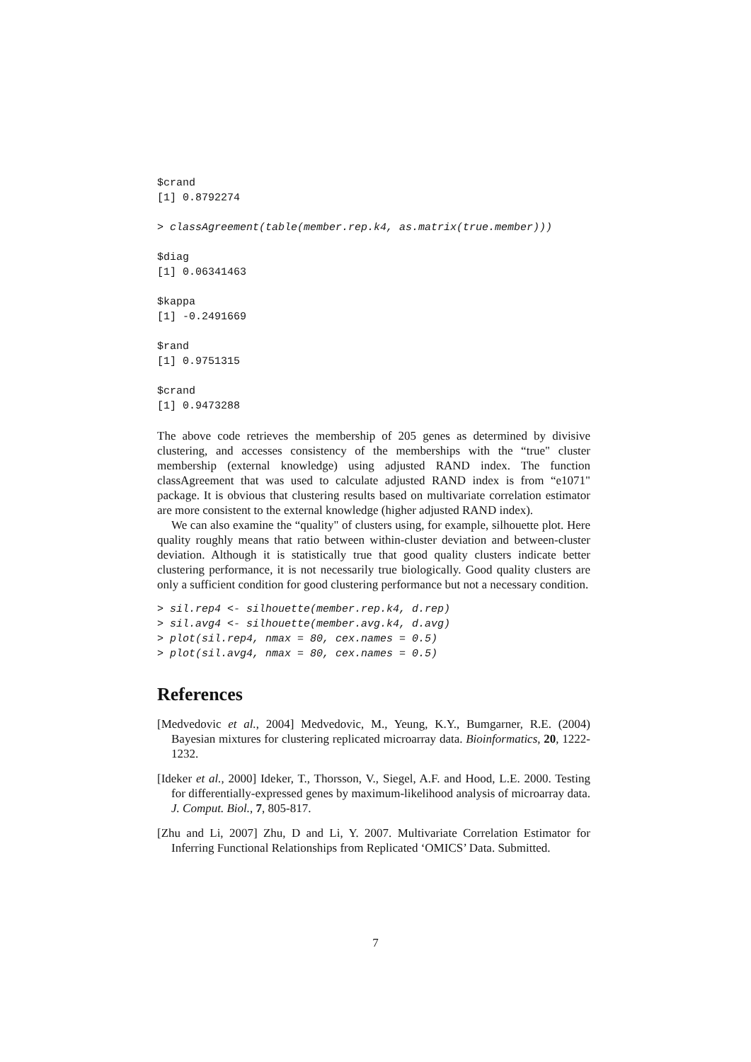$crand
[1] 0.8792274
> classAgreement(table(member.rep.k4, as.matrix(true.member)))
$diag
[1] 0.06341463
$kappa
[1] -0.2491669
$rand
[1] 0.9751315
$crand
[1] 0.9473288
The above code retrieves the membership of 205 genes as determined by divisive clustering, and accesses consistency of the memberships with the “true" cluster membership (external knowledge) using adjusted RAND index. The function classAgreement that was used to calculate adjusted RAND index is from “e1071" package. It is obvious that clustering results based on multivariate correlation estimator are more consistent to the external knowledge (higher adjusted RAND index).
We can also examine the “quality" of clusters using, for example, silhouette plot. Here quality roughly means that ratio between within-cluster deviation and between-cluster deviation. Although it is statistically true that good quality clusters indicate better clustering performance, it is not necessarily true biologically. Good quality clusters are only a sufficient condition for good clustering performance but not a necessary condition.
> sil.rep4 <- silhouette(member.rep.k4, d.rep)
> sil.avg4 <- silhouette(member.avg.k4, d.avg)
> plot(sil.rep4, nmax = 80, cex.names = 0.5)
> plot(sil.avg4, nmax = 80, cex.names = 0.5)
References
[Medvedovic et al., 2004] Medvedovic, M., Yeung, K.Y., Bumgarner, R.E. (2004) Bayesian mixtures for clustering replicated microarray data. Bioinformatics, 20, 1222-1232.
[Ideker et al., 2000] Ideker, T., Thorsson, V., Siegel, A.F. and Hood, L.E. 2000. Testing for differentially-expressed genes by maximum-likelihood analysis of microarray data. J. Comput. Biol., 7, 805-817.
[Zhu and Li, 2007] Zhu, D and Li, Y. 2007. Multivariate Correlation Estimator for Inferring Functional Relationships from Replicated ‘OMICS’ Data. Submitted.
7